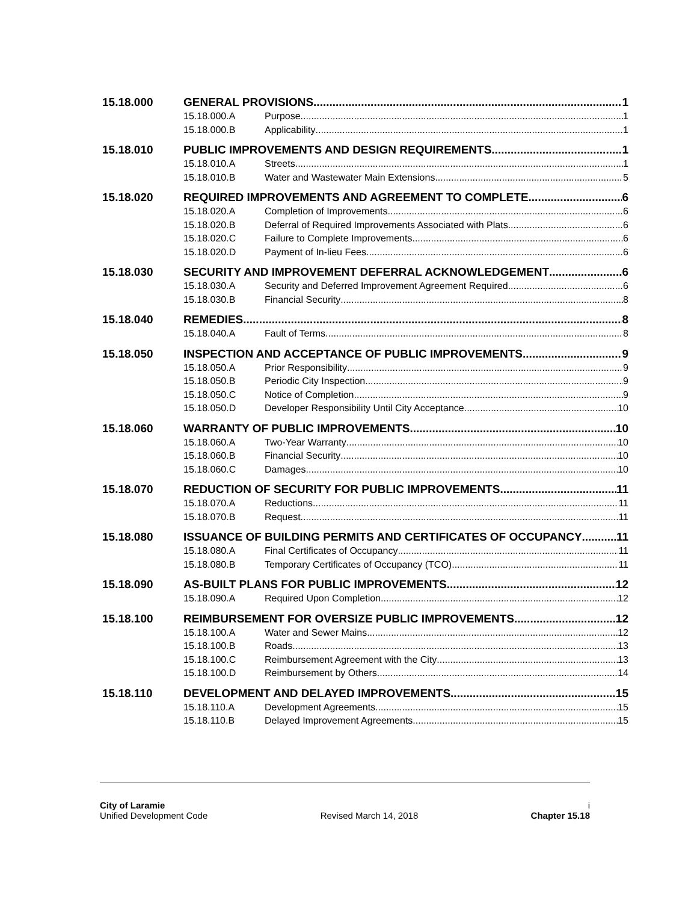15.18.000 GENERAL PROVISIONS 1
15.18.000.A Purpose 1
15.18.000.B Applicability 1
15.18.010 PUBLIC IMPROVEMENTS AND DESIGN REQUIREMENTS 1
15.18.010.A Streets 1
15.18.010.B Water and Wastewater Main Extensions 5
15.18.020 REQUIRED IMPROVEMENTS AND AGREEMENT TO COMPLETE 6
15.18.020.A Completion of Improvements 6
15.18.020.B Deferral of Required Improvements Associated with Plats 6
15.18.020.C Failure to Complete Improvements 6
15.18.020.D Payment of In-lieu Fees 6
15.18.030 SECURITY AND IMPROVEMENT DEFERRAL ACKNOWLEDGEMENT 6
15.18.030.A Security and Deferred Improvement Agreement Required 6
15.18.030.B Financial Security 8
15.18.040 REMEDIES 8
15.18.040.A Fault of Terms 8
15.18.050 INSPECTION AND ACCEPTANCE OF PUBLIC IMPROVEMENTS 9
15.18.050.A Prior Responsibility 9
15.18.050.B Periodic City Inspection 9
15.18.050.C Notice of Completion 9
15.18.050.D Developer Responsibility Until City Acceptance 10
15.18.060 WARRANTY OF PUBLIC IMPROVEMENTS 10
15.18.060.A Two-Year Warranty 10
15.18.060.B Financial Security 10
15.18.060.C Damages 10
15.18.070 REDUCTION OF SECURITY FOR PUBLIC IMPROVEMENTS 11
15.18.070.A Reductions 11
15.18.070.B Request 11
15.18.080 ISSUANCE OF BUILDING PERMITS AND CERTIFICATES OF OCCUPANCY 11
15.18.080.A Final Certificates of Occupancy 11
15.18.080.B Temporary Certificates of Occupancy (TCO) 11
15.18.090 AS-BUILT PLANS FOR PUBLIC IMPROVEMENTS 12
15.18.090.A Required Upon Completion 12
15.18.100 REIMBURSEMENT FOR OVERSIZE PUBLIC IMPROVEMENTS 12
15.18.100.A Water and Sewer Mains 12
15.18.100.B Roads 13
15.18.100.C Reimbursement Agreement with the City 13
15.18.100.D Reimbursement by Others 14
15.18.110 DEVELOPMENT AND DELAYED IMPROVEMENTS 15
15.18.110.A Development Agreements 15
15.18.110.B Delayed Improvement Agreements 15
City of Laramie i
Unified Development Code Revised March 14, 2018 Chapter 15.18